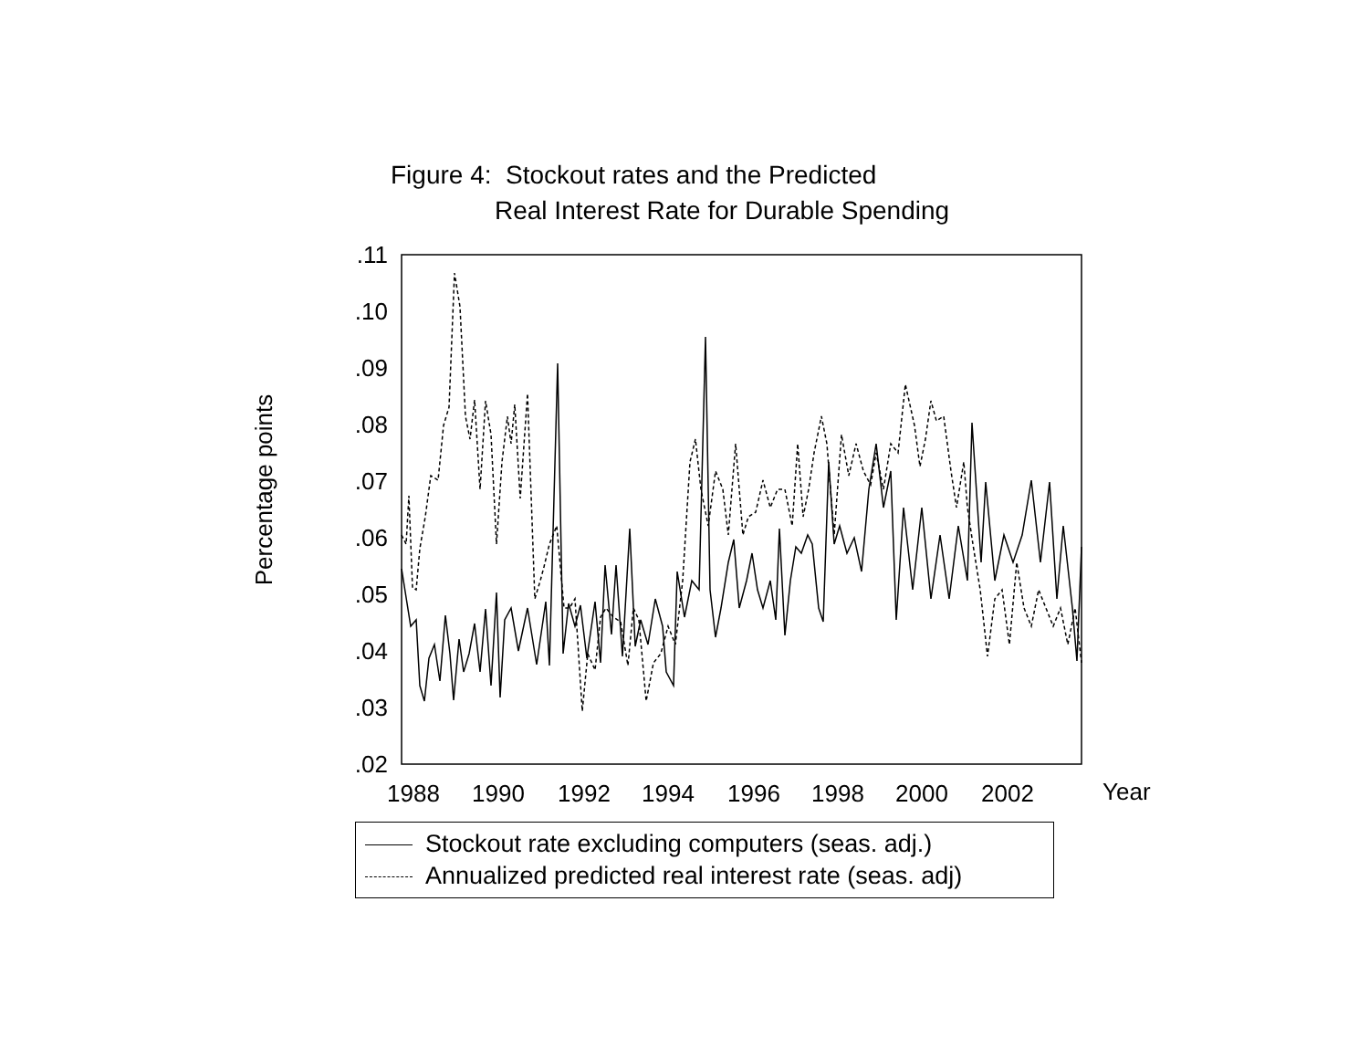Figure 4: Stockout rates and the Predicted
Real Interest Rate for Durable Spending
Percentage points
.11
.10
.09
.08
.07
.06
.05
.04
.03
.02
1988
1990
1992
1994
1996
1998
2000
2002
Year
Stockout rate excluding computers (seas. adj.)
Annualized predicted real interest rate (seas. adj)